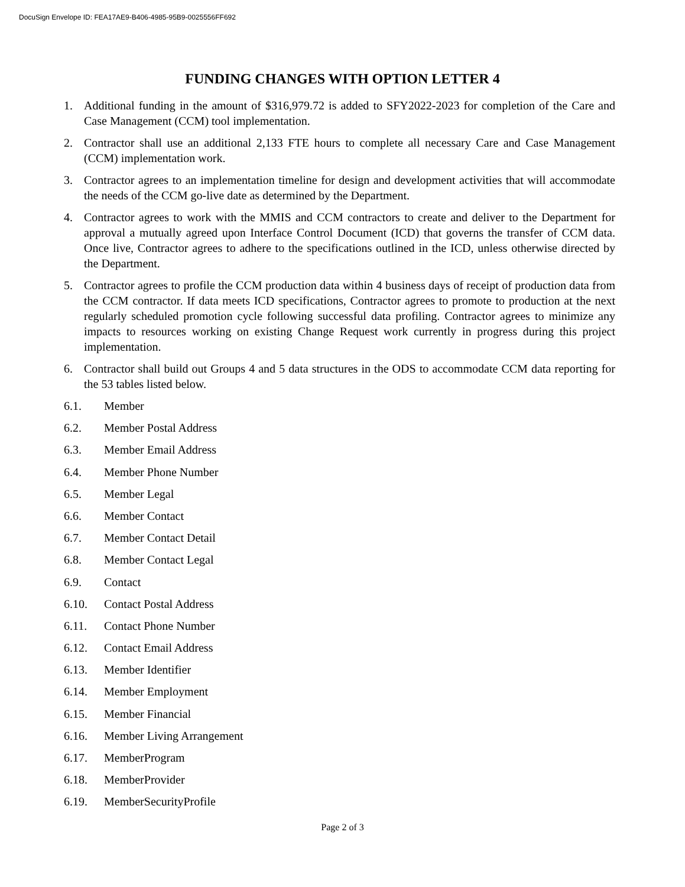DocuSign Envelope ID: FEA17AE9-B406-4985-95B9-0025556FF692
FUNDING CHANGES WITH OPTION LETTER 4
1. Additional funding in the amount of $316,979.72 is added to SFY2022-2023 for completion of the Care and Case Management (CCM) tool implementation.
2. Contractor shall use an additional 2,133 FTE hours to complete all necessary Care and Case Management (CCM) implementation work.
3. Contractor agrees to an implementation timeline for design and development activities that will accommodate the needs of the CCM go-live date as determined by the Department.
4. Contractor agrees to work with the MMIS and CCM contractors to create and deliver to the Department for approval a mutually agreed upon Interface Control Document (ICD) that governs the transfer of CCM data. Once live, Contractor agrees to adhere to the specifications outlined in the ICD, unless otherwise directed by the Department.
5. Contractor agrees to profile the CCM production data within 4 business days of receipt of production data from the CCM contractor. If data meets ICD specifications, Contractor agrees to promote to production at the next regularly scheduled promotion cycle following successful data profiling. Contractor agrees to minimize any impacts to resources working on existing Change Request work currently in progress during this project implementation.
6. Contractor shall build out Groups 4 and 5 data structures in the ODS to accommodate CCM data reporting for the 53 tables listed below.
6.1. Member
6.2. Member Postal Address
6.3. Member Email Address
6.4. Member Phone Number
6.5. Member Legal
6.6. Member Contact
6.7. Member Contact Detail
6.8. Member Contact Legal
6.9. Contact
6.10. Contact Postal Address
6.11. Contact Phone Number
6.12. Contact Email Address
6.13. Member Identifier
6.14. Member Employment
6.15. Member Financial
6.16. Member Living Arrangement
6.17. MemberProgram
6.18. MemberProvider
6.19. MemberSecurityProfile
Page 2 of 3